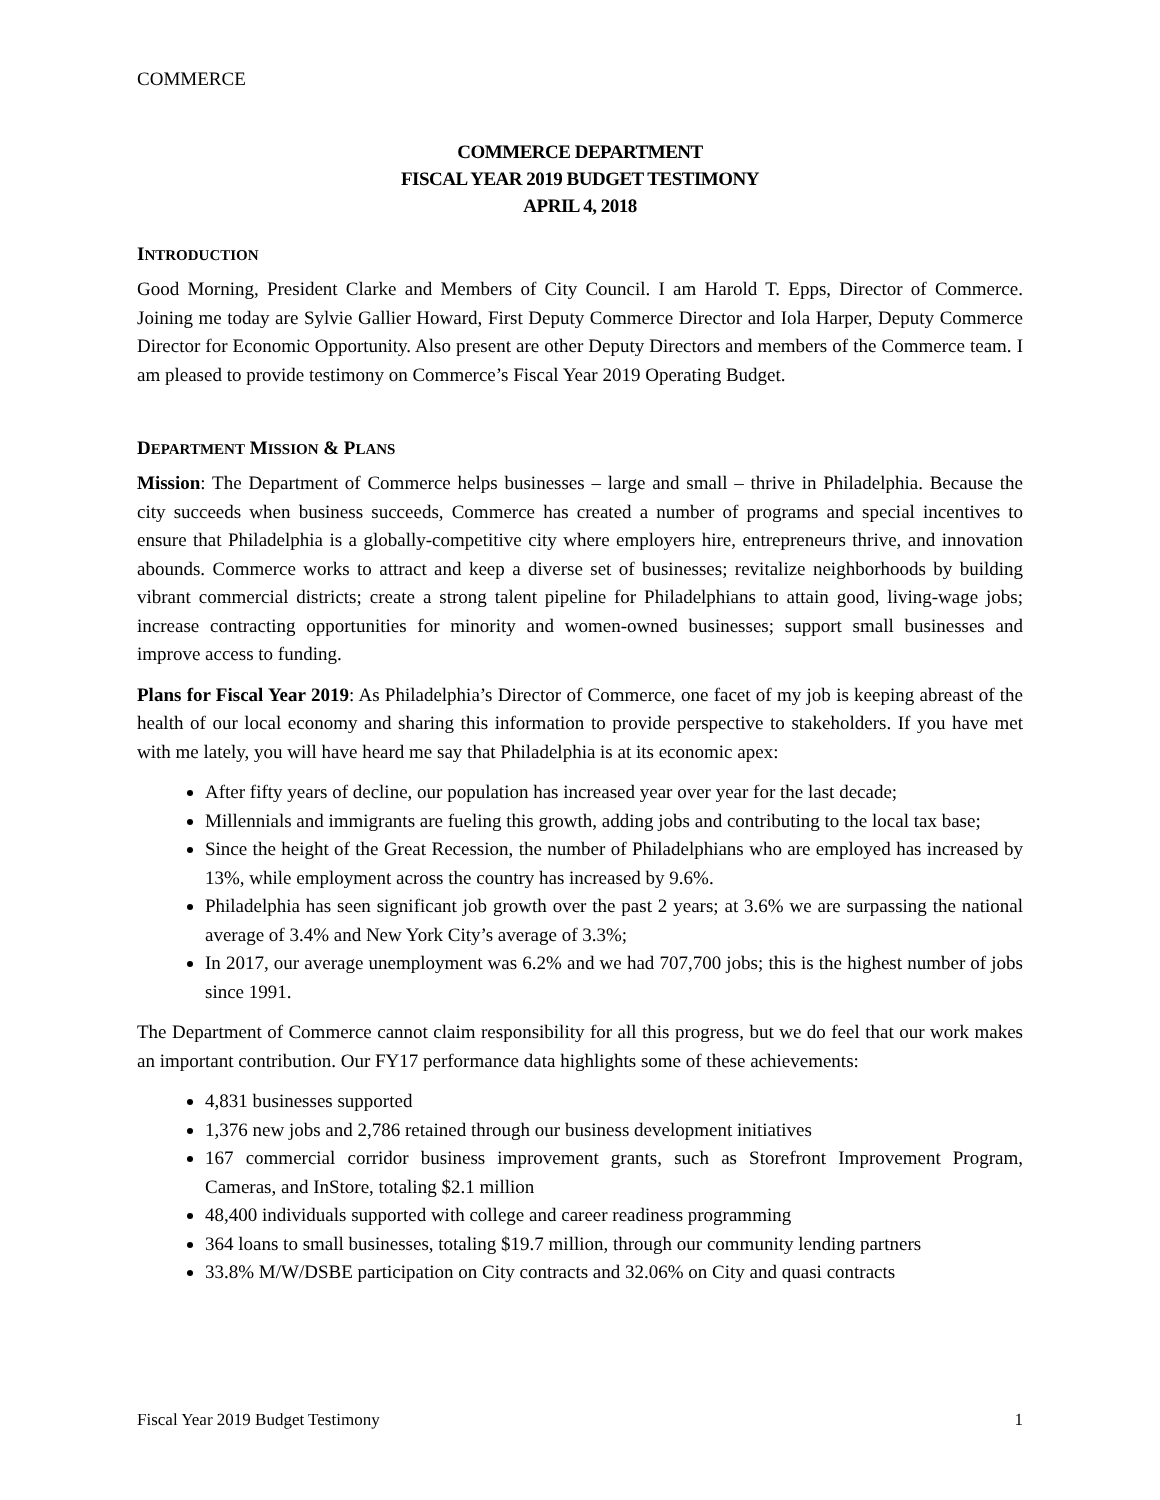COMMERCE
COMMERCE DEPARTMENT
FISCAL YEAR 2019 BUDGET TESTIMONY
APRIL 4, 2018
INTRODUCTION
Good Morning, President Clarke and Members of City Council. I am Harold T. Epps, Director of Commerce. Joining me today are Sylvie Gallier Howard, First Deputy Commerce Director and Iola Harper, Deputy Commerce Director for Economic Opportunity. Also present are other Deputy Directors and members of the Commerce team. I am pleased to provide testimony on Commerce’s Fiscal Year 2019 Operating Budget.
DEPARTMENT MISSION & PLANS
Mission: The Department of Commerce helps businesses – large and small – thrive in Philadelphia. Because the city succeeds when business succeeds, Commerce has created a number of programs and special incentives to ensure that Philadelphia is a globally-competitive city where employers hire, entrepreneurs thrive, and innovation abounds. Commerce works to attract and keep a diverse set of businesses; revitalize neighborhoods by building vibrant commercial districts; create a strong talent pipeline for Philadelphians to attain good, living-wage jobs; increase contracting opportunities for minority and women-owned businesses; support small businesses and improve access to funding.
Plans for Fiscal Year 2019: As Philadelphia’s Director of Commerce, one facet of my job is keeping abreast of the health of our local economy and sharing this information to provide perspective to stakeholders. If you have met with me lately, you will have heard me say that Philadelphia is at its economic apex:
After fifty years of decline, our population has increased year over year for the last decade;
Millennials and immigrants are fueling this growth, adding jobs and contributing to the local tax base;
Since the height of the Great Recession, the number of Philadelphians who are employed has increased by 13%, while employment across the country has increased by 9.6%.
Philadelphia has seen significant job growth over the past 2 years; at 3.6% we are surpassing the national average of 3.4% and New York City’s average of 3.3%;
In 2017, our average unemployment was 6.2% and we had 707,700 jobs; this is the highest number of jobs since 1991.
The Department of Commerce cannot claim responsibility for all this progress, but we do feel that our work makes an important contribution. Our FY17 performance data highlights some of these achievements:
4,831 businesses supported
1,376 new jobs and 2,786 retained through our business development initiatives
167 commercial corridor business improvement grants, such as Storefront Improvement Program, Cameras, and InStore, totaling $2.1 million
48,400 individuals supported with college and career readiness programming
364 loans to small businesses, totaling $19.7 million, through our community lending partners
33.8% M/W/DSBE participation on City contracts and 32.06% on City and quasi contracts
Fiscal Year 2019 Budget Testimony 1